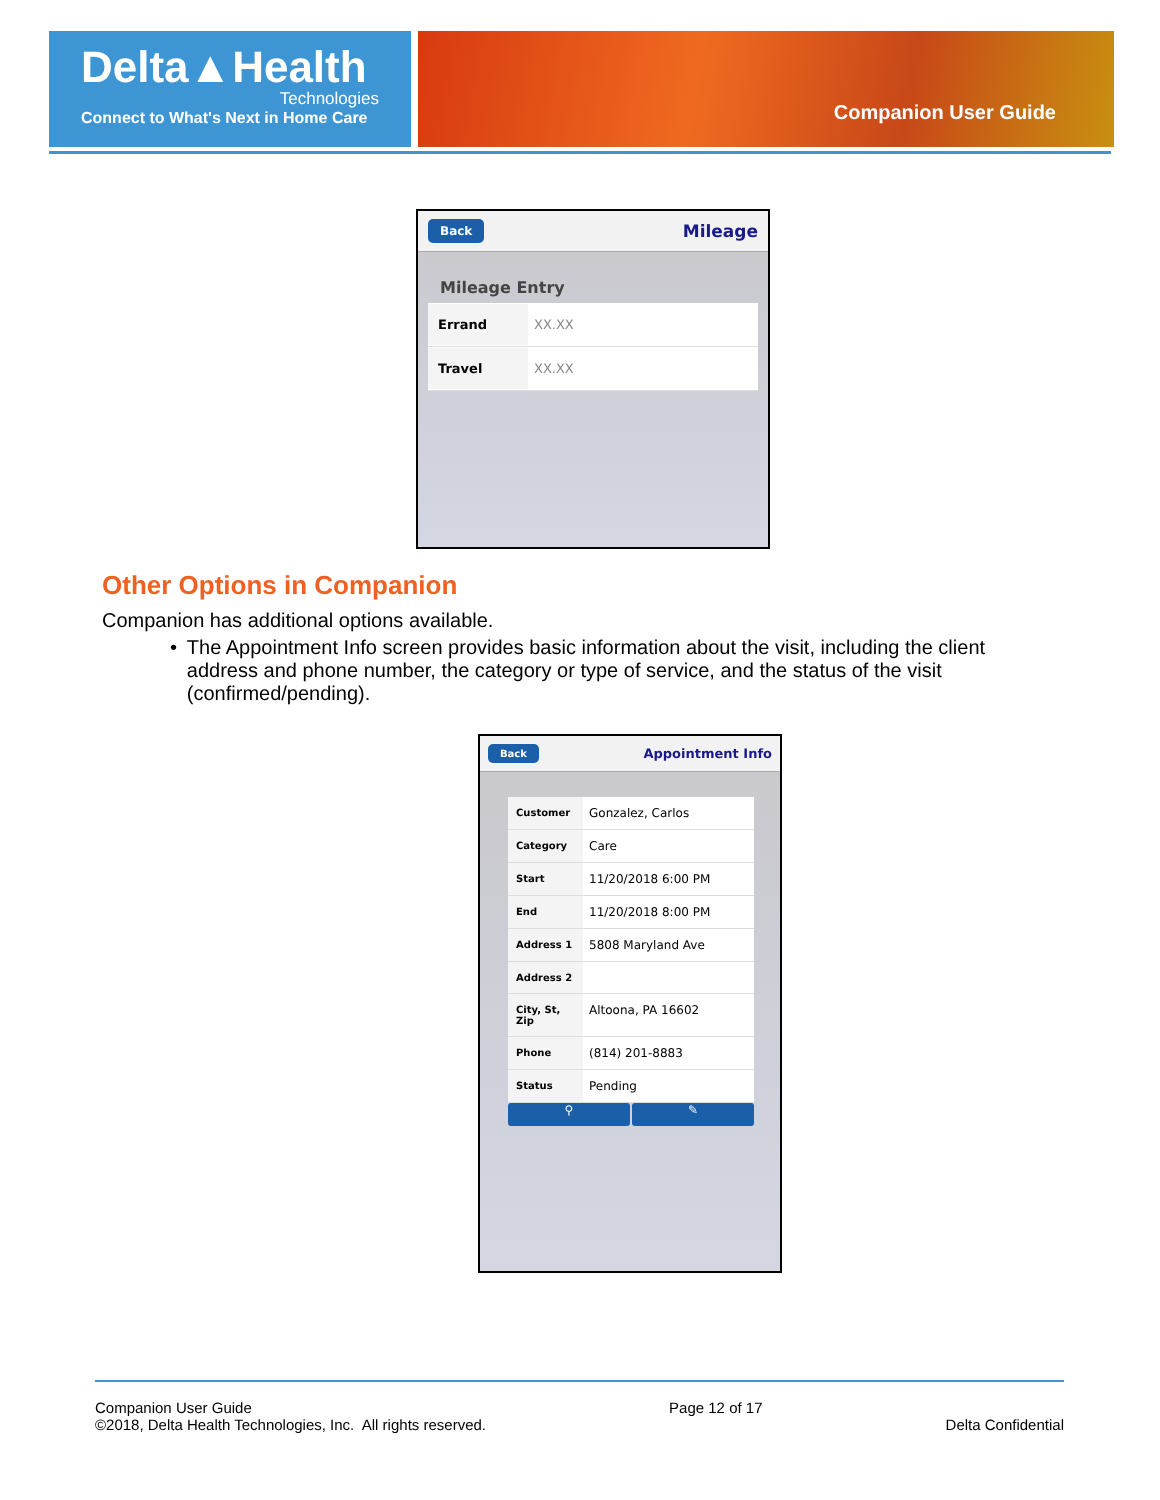Delta▲Health
Technologies
Connect to What's Next in Home Care
Companion User Guide
Back Mileage
Mileage Entry
Errand XX.XX
Travel XX.XX
Other Options in Companion
Companion has additional options available.
• The Appointment Info screen provides basic information about the visit, including the client address and phone number, the category or type of service, and the status of the visit (confirmed/pending).
Back Appointment Info
Customer Gonzalez, Carlos
Category Care
Start 11/20/2018 6:00 PM
End 11/20/2018 8:00 PM
Address 1 5808 Maryland Ave
Address 2
City, St, Zip Altoona, PA 16602
Phone (814) 201-8883
Status Pending
⚲ ✎
Companion User Guide
©2018, Delta Health Technologies, Inc. All rights reserved.
Page 12 of 17
Delta Confidential